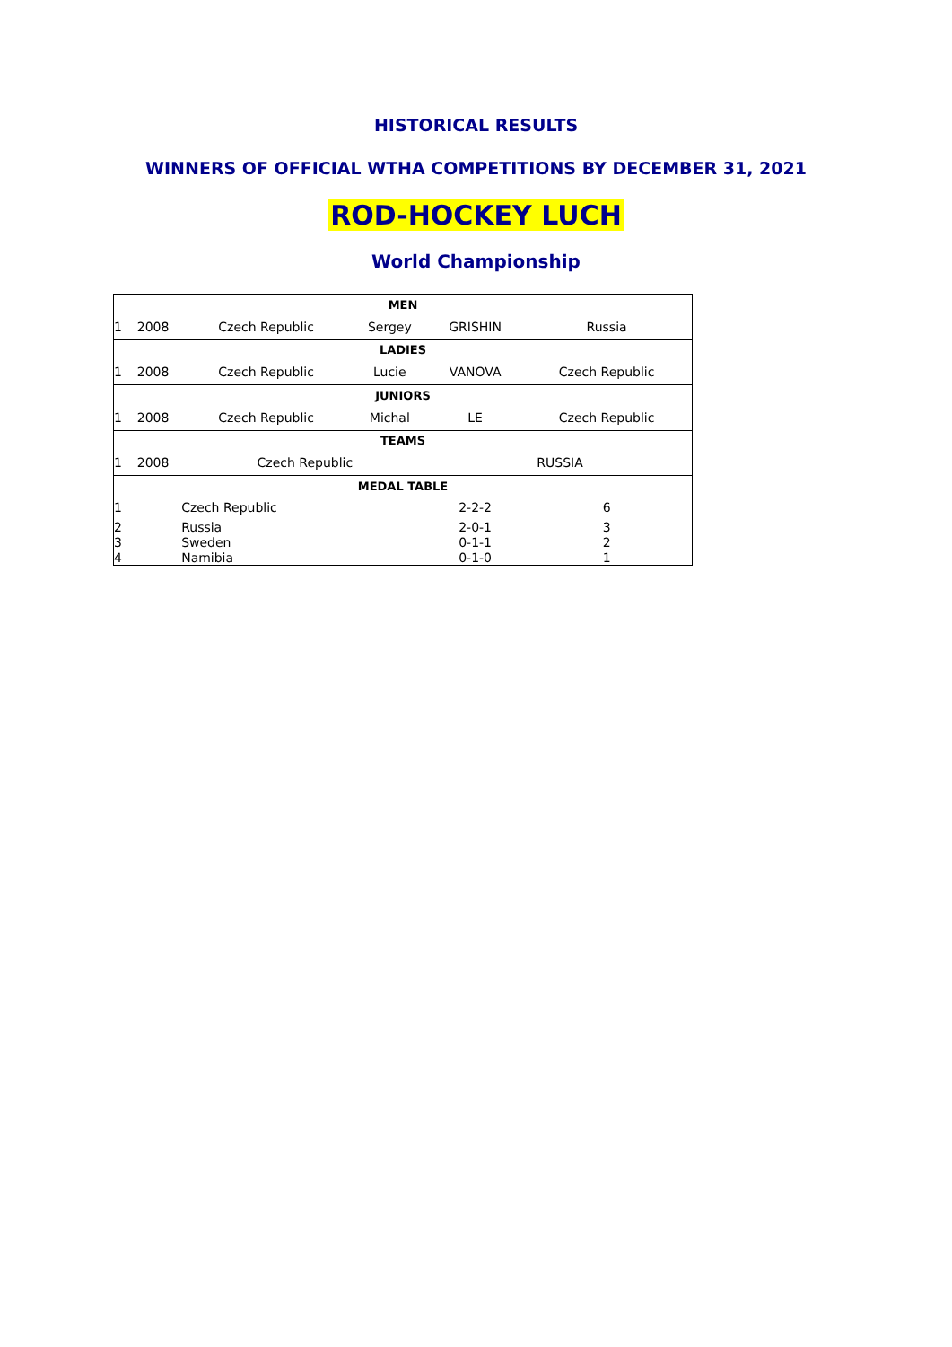HISTORICAL RESULTS
WINNERS OF OFFICIAL WTHA COMPETITIONS BY DECEMBER 31, 2021
ROD-HOCKEY LUCH
World Championship
| MEN | | | | | | |
| --- | --- | --- | --- | --- | --- | --- |
| 1 | 2008 | Czech Republic | Sergey | GRISHIN | Russia | |
| LADIES | | | | | | |
| 1 | 2008 | Czech Republic | Lucie | VANOVA | Czech Republic | |
| JUNIORS | | | | | | |
| 1 | 2008 | Czech Republic | Michal | LE | Czech Republic | |
| TEAMS | | | | | | |
| 1 | 2008 | Czech Republic | | RUSSIA | | |
| MEDAL TABLE | | | | | | |
| 1 | | Czech Republic | | 2-2-2 | 6 | |
| 2 | | Russia | | 2-0-1 | 3 | |
| 3 | | Sweden | | 0-1-1 | 2 | |
| 4 | | Namibia | | 0-1-0 | 1 | |